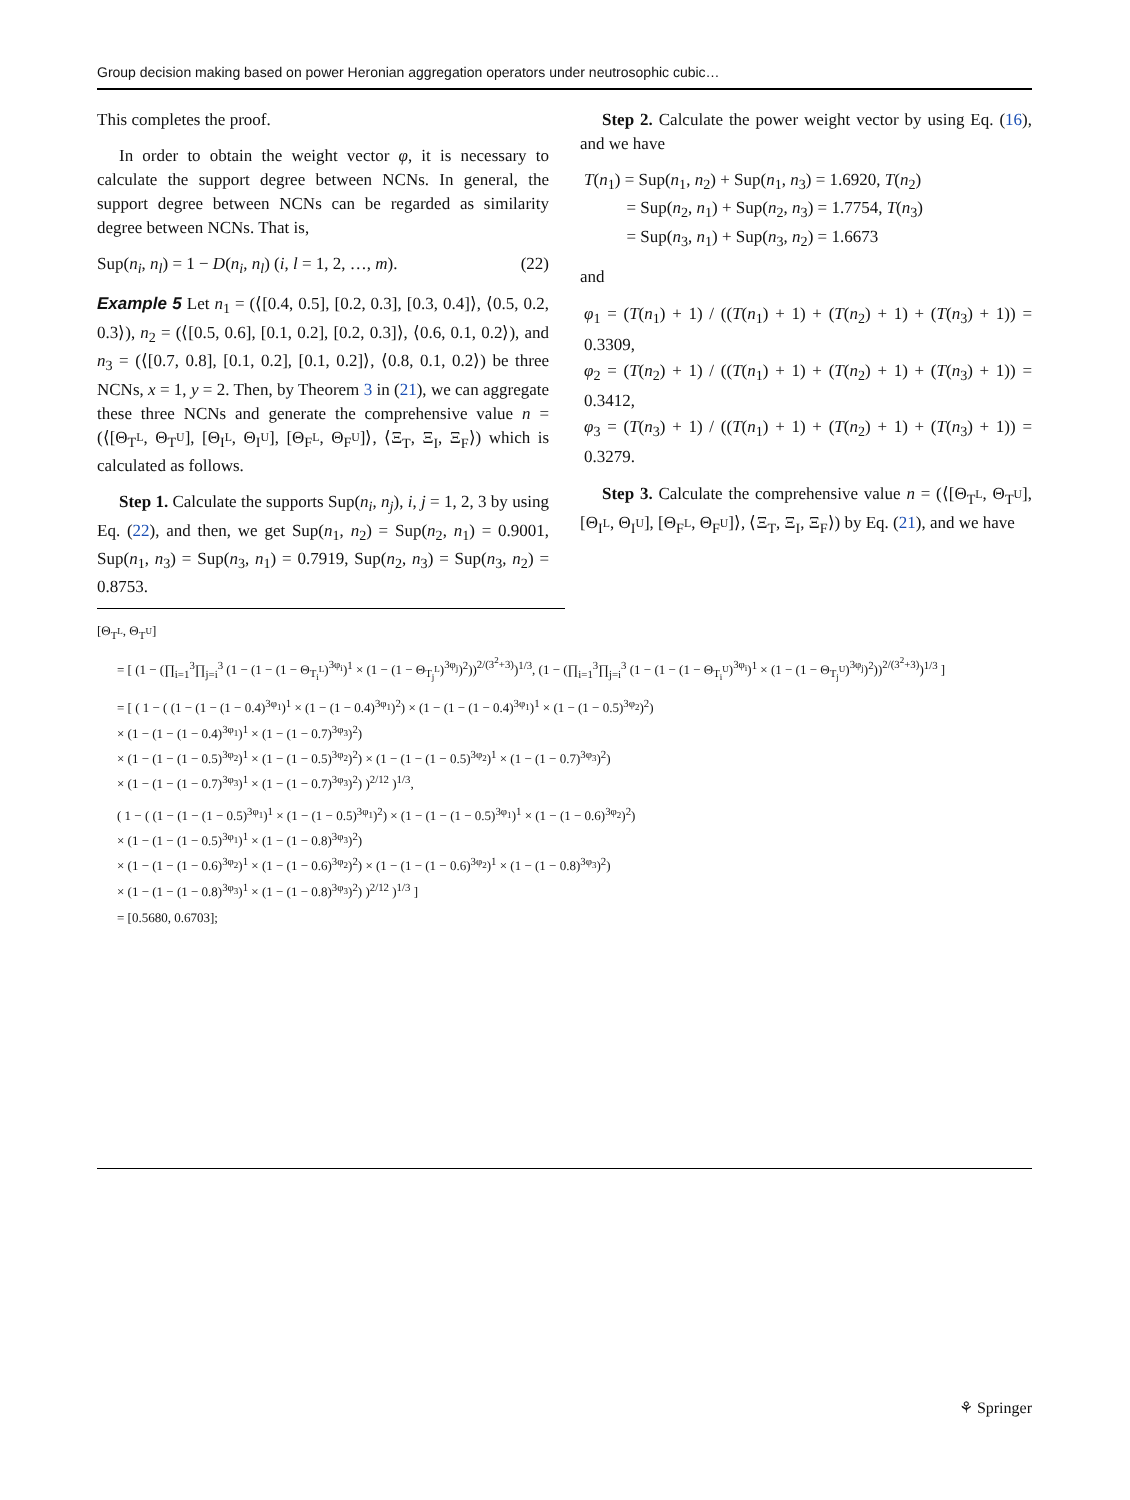Group decision making based on power Heronian aggregation operators under neutrosophic cubic…
This completes the proof.
In order to obtain the weight vector φ, it is necessary to calculate the support degree between NCNs. In general, the support degree between NCNs can be regarded as similarity degree between NCNs. That is,
Sup(n<sub>i</sub>, n<sub>l</sub>) = 1 − D(n<sub>i</sub>, n<sub>l</sub>) (i, l = 1, 2, …, m). (22)
Example 5 Let n<sub>1</sub> = (⟨[0.4, 0.5], [0.2, 0.3], [0.3, 0.4]⟩, ⟨0.5, 0.2, 0.3⟩), n<sub>2</sub> = (⟨[0.5, 0.6], [0.1, 0.2], [0.2, 0.3]⟩, ⟨0.6, 0.1, 0.2⟩), and n<sub>3</sub> = (⟨[0.7, 0.8], [0.1, 0.2], [0.1, 0.2]⟩, ⟨0.8, 0.1, 0.2⟩) be three NCNs, x = 1, y = 2. Then, by Theorem 3 in (21), we can aggregate these three NCNs and generate the comprehensive value n = (⟨[Θ<sub>T<sup>L</sup></sub>, Θ<sub>T<sup>U</sup></sub>], [Θ<sub>I<sup>L</sup></sub>, Θ<sub>I<sup>U</sup></sub>], [Θ<sub>F<sup>L</sup></sub>, Θ<sub>F<sup>U</sup></sub>]⟩, ⟨Ξ<sub>T</sub>, Ξ<sub>I</sub>, Ξ<sub>F</sub>⟩) which is calculated as follows.
Step 1. Calculate the supports Sup(n<sub>i</sub>, n<sub>j</sub>), i, j = 1, 2, 3 by using Eq. (22), and then, we get Sup(n<sub>1</sub>, n<sub>2</sub>) = Sup(n<sub>2</sub>, n<sub>1</sub>) = 0.9001, Sup(n<sub>1</sub>, n<sub>3</sub>) = Sup(n<sub>3</sub>, n<sub>1</sub>) = 0.7919, Sup(n<sub>2</sub>, n<sub>3</sub>) = Sup(n<sub>3</sub>, n<sub>2</sub>) = 0.8753.
Step 2. Calculate the power weight vector by using Eq. (16), and we have
T(n<sub>1</sub>) = Sup(n<sub>1</sub>, n<sub>2</sub>) + Sup(n<sub>1</sub>, n<sub>3</sub>) = 1.6920, T(n<sub>2</sub>)
= Sup(n<sub>2</sub>, n<sub>1</sub>) + Sup(n<sub>2</sub>, n<sub>3</sub>) = 1.7754, T(n<sub>3</sub>)
= Sup(n<sub>3</sub>, n<sub>1</sub>) + Sup(n<sub>3</sub>, n<sub>2</sub>) = 1.6673
and
φ<sub>1</sub> = (T(n<sub>1</sub>) + 1) / ((T(n<sub>1</sub>) + 1) + (T(n<sub>2</sub>) + 1) + (T(n<sub>3</sub>) + 1)) = 0.3309,
φ<sub>2</sub> = (T(n<sub>2</sub>) + 1) / ((T(n<sub>1</sub>) + 1) + (T(n<sub>2</sub>) + 1) + (T(n<sub>3</sub>) + 1)) = 0.3412,
φ<sub>3</sub> = (T(n<sub>3</sub>) + 1) / ((T(n<sub>1</sub>) + 1) + (T(n<sub>2</sub>) + 1) + (T(n<sub>3</sub>) + 1)) = 0.3279.
Step 3. Calculate the comprehensive value n = (⟨[Θ<sub>T<sup>L</sup></sub>, Θ<sub>T<sup>U</sup></sub>], [Θ<sub>I<sup>L</sup></sub>, Θ<sub>I<sup>U</sup></sub>], [Θ<sub>F<sup>L</sup></sub>, Θ<sub>F<sup>U</sup></sub>]⟩, ⟨Ξ<sub>T</sub>, Ξ<sub>I</sub>, Ξ<sub>F</sub>⟩) by Eq. (21), and we have
[Θ<sub>T<sup>L</sup></sub>, Θ<sub>T<sup>U</sup></sub>]
= [ (1 − (∏<sub>i=1</sub><sup>3</sup>∏<sub>j=i</sub><sup>3</sup> (1 − (1 − (1 − Θ<sub>T<sub>i</sub><sup>L</sup></sub>)<sup>3φ<sub>i</sub></sup>)<sup>1</sup> × (1 − (1 − Θ<sub>T<sub>j</sub><sup>L</sup></sub>)<sup>3φ<sub>j</sub></sup>)<sup>2</sup>))<sup>2/(3<sup>2</sup>+3)</sup>)<sup>1/3</sup>, (1 − (∏<sub>i=1</sub><sup>3</sup>∏<sub>j=i</sub><sup>3</sup> (1 − (1 − (1 − Θ<sub>T<sub>i</sub><sup>U</sup></sub>)<sup>3φ<sub>i</sub></sup>)<sup>1</sup> × (1 − (1 − Θ<sub>T<sub>j</sub><sup>U</sup></sub>)<sup>3φ<sub>j</sub></sup>)<sup>2</sup>))<sup>2/(3<sup>2</sup>+3)</sup>)<sup>1/3</sup> ]
= [ ( 1 − ( (1 − (1 − (1 − 0.4)<sup>3φ<sub>1</sub></sup>)<sup>1</sup> × (1 − (1 − 0.4)<sup>3φ<sub>1</sub></sup>)<sup>2</sup>) × (1 − (1 − (1 − 0.4)<sup>3φ<sub>1</sub></sup>)<sup>1</sup> × (1 − (1 − 0.5)<sup>3φ<sub>2</sub></sup>)<sup>2</sup>)
× (1 − (1 − (1 − 0.4)<sup>3φ<sub>1</sub></sup>)<sup>1</sup> × (1 − (1 − 0.7)<sup>3φ<sub>3</sub></sup>)<sup>2</sup>)
× (1 − (1 − (1 − 0.5)<sup>3φ<sub>2</sub></sup>)<sup>1</sup> × (1 − (1 − 0.5)<sup>3φ<sub>2</sub></sup>)<sup>2</sup>) × (1 − (1 − (1 − 0.5)<sup>3φ<sub>2</sub></sup>)<sup>1</sup> × (1 − (1 − 0.7)<sup>3φ<sub>3</sub></sup>)<sup>2</sup>)
× (1 − (1 − (1 − 0.7)<sup>3φ<sub>3</sub></sup>)<sup>1</sup> × (1 − (1 − 0.7)<sup>3φ<sub>3</sub></sup>)<sup>2</sup>) )<sup>2/12</sup> )<sup>1/3</sup>,
( 1 − ( (1 − (1 − (1 − 0.5)<sup>3φ<sub>1</sub></sup>)<sup>1</sup> × (1 − (1 − 0.5)<sup>3φ<sub>1</sub></sup>)<sup>2</sup>) × (1 − (1 − (1 − 0.5)<sup>3φ<sub>1</sub></sup>)<sup>1</sup> × (1 − (1 − 0.6)<sup>3φ<sub>2</sub></sup>)<sup>2</sup>)
× (1 − (1 − (1 − 0.5)<sup>3φ<sub>1</sub></sup>)<sup>1</sup> × (1 − (1 − 0.8)<sup>3φ<sub>3</sub></sup>)<sup>2</sup>)
× (1 − (1 − (1 − 0.6)<sup>3φ<sub>2</sub></sup>)<sup>1</sup> × (1 − (1 − 0.6)<sup>3φ<sub>2</sub></sup>)<sup>2</sup>) × (1 − (1 − (1 − 0.6)<sup>3φ<sub>2</sub></sup>)<sup>1</sup> × (1 − (1 − 0.8)<sup>3φ<sub>3</sub></sup>)<sup>2</sup>)
× (1 − (1 − (1 − 0.8)<sup>3φ<sub>3</sub></sup>)<sup>1</sup> × (1 − (1 − 0.8)<sup>3φ<sub>3</sub></sup>)<sup>2</sup>) )<sup>2/12</sup> )<sup>1/3</sup> ]
= [0.5680, 0.6703];
⚘ Springer